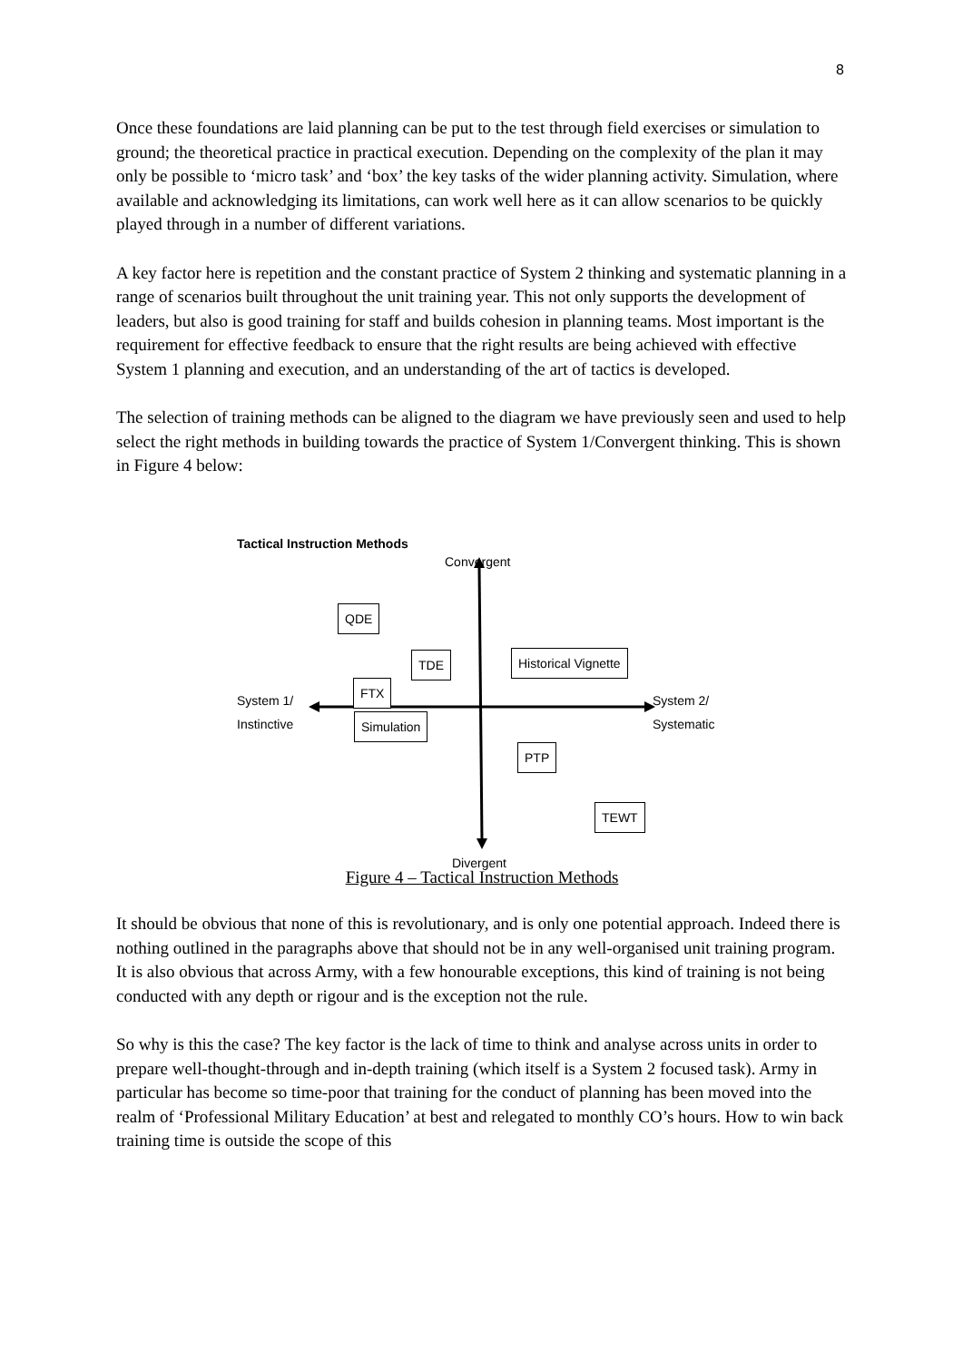8
Once these foundations are laid planning can be put to the test through field exercises or simulation to ground; the theoretical practice in practical execution. Depending on the complexity of the plan it may only be possible to ‘micro task’ and ‘box’ the key tasks of the wider planning activity. Simulation, where available and acknowledging its limitations, can work well here as it can allow scenarios to be quickly played through in a number of different variations.
A key factor here is repetition and the constant practice of System 2 thinking and systematic planning in a range of scenarios built throughout the unit training year. This not only supports the development of leaders, but also is good training for staff and builds cohesion in planning teams. Most important is the requirement for effective feedback to ensure that the right results are being achieved with effective System 1 planning and execution, and an understanding of the art of tactics is developed.
The selection of training methods can be aligned to the diagram we have previously seen and used to help select the right methods in building towards the practice of System 1/Convergent thinking. This is shown in Figure 4 below:
Tactical Instruction Methods
Convergent
QDE
TDE Historical Vignette
FTX
System 1/
Instinctive
System 2/
Systematic
Simulation
PTP
TEWT
Divergent
Figure 4 – Tactical Instruction Methods
It should be obvious that none of this is revolutionary, and is only one potential approach. Indeed there is nothing outlined in the paragraphs above that should not be in any well-organised unit training program. It is also obvious that across Army, with a few honourable exceptions, this kind of training is not being conducted with any depth or rigour and is the exception not the rule.
So why is this the case? The key factor is the lack of time to think and analyse across units in order to prepare well-thought-through and in-depth training (which itself is a System 2 focused task). Army in particular has become so time-poor that training for the conduct of planning has been moved into the realm of ‘Professional Military Education’ at best and relegated to monthly CO’s hours. How to win back training time is outside the scope of this